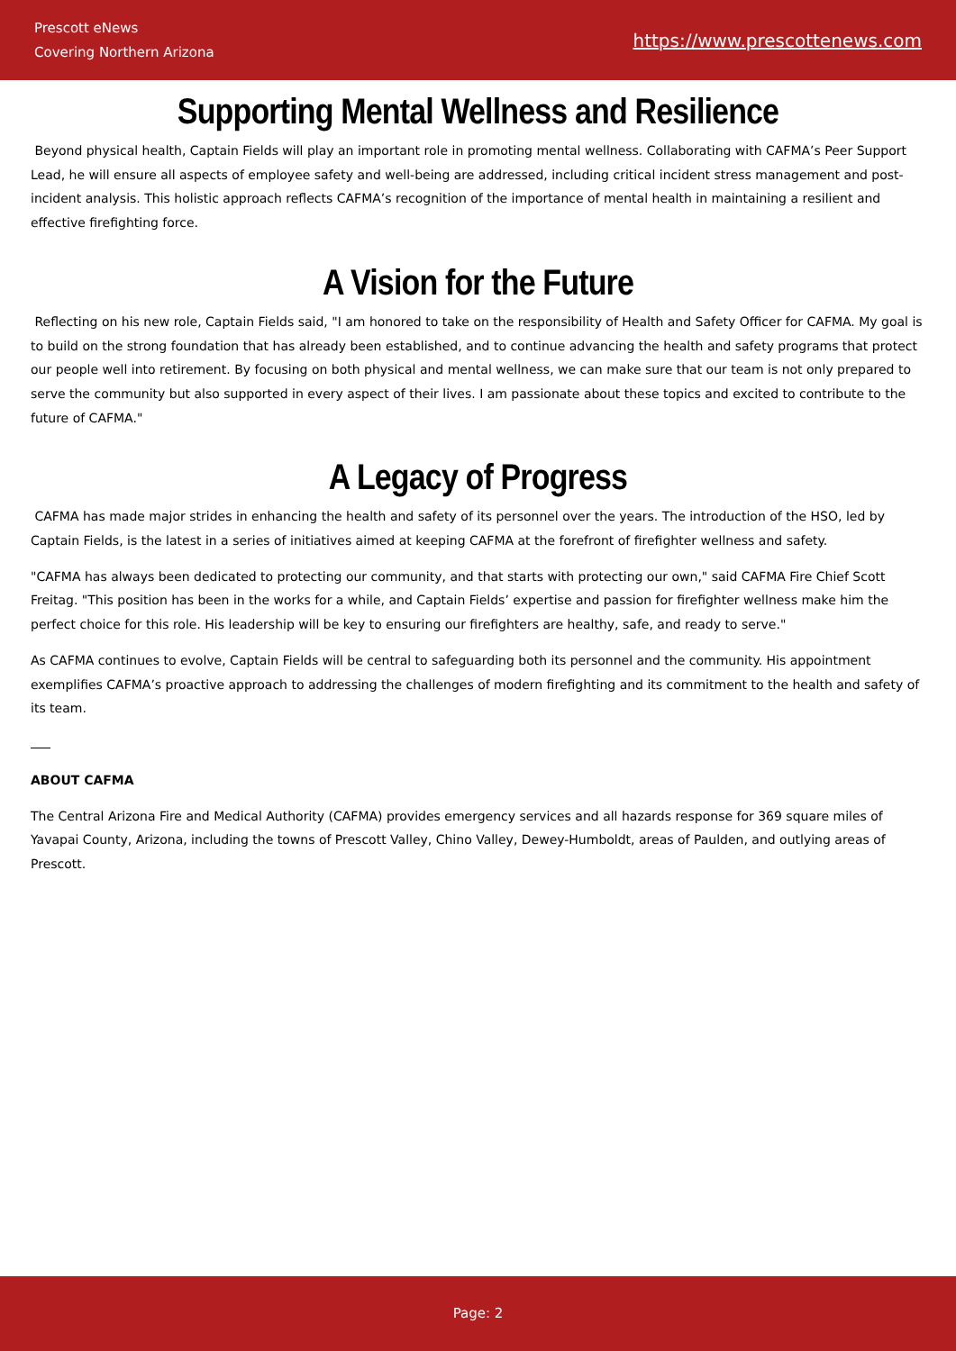Prescott eNews
Covering Northern Arizona
https://www.prescottenews.com
Supporting Mental Wellness and Resilience
Beyond physical health, Captain Fields will play an important role in promoting mental wellness. Collaborating with CAFMA’s Peer Support Lead, he will ensure all aspects of employee safety and well-being are addressed, including critical incident stress management and post-incident analysis. This holistic approach reflects CAFMA’s recognition of the importance of mental health in maintaining a resilient and effective firefighting force.
A Vision for the Future
Reflecting on his new role, Captain Fields said, "I am honored to take on the responsibility of Health and Safety Officer for CAFMA. My goal is to build on the strong foundation that has already been established, and to continue advancing the health and safety programs that protect our people well into retirement. By focusing on both physical and mental wellness, we can make sure that our team is not only prepared to serve the community but also supported in every aspect of their lives. I am passionate about these topics and excited to contribute to the future of CAFMA."
A Legacy of Progress
CAFMA has made major strides in enhancing the health and safety of its personnel over the years. The introduction of the HSO, led by Captain Fields, is the latest in a series of initiatives aimed at keeping CAFMA at the forefront of firefighter wellness and safety.
"CAFMA has always been dedicated to protecting our community, and that starts with protecting our own," said CAFMA Fire Chief Scott Freitag. "This position has been in the works for a while, and Captain Fields’ expertise and passion for firefighter wellness make him the perfect choice for this role. His leadership will be key to ensuring our firefighters are healthy, safe, and ready to serve."
As CAFMA continues to evolve, Captain Fields will be central to safeguarding both its personnel and the community. His appointment exemplifies CAFMA’s proactive approach to addressing the challenges of modern firefighting and its commitment to the health and safety of its team.
ABOUT CAFMA
The Central Arizona Fire and Medical Authority (CAFMA) provides emergency services and all hazards response for 369 square miles of Yavapai County, Arizona, including the towns of Prescott Valley, Chino Valley, Dewey-Humboldt, areas of Paulden, and outlying areas of Prescott.
Page: 2